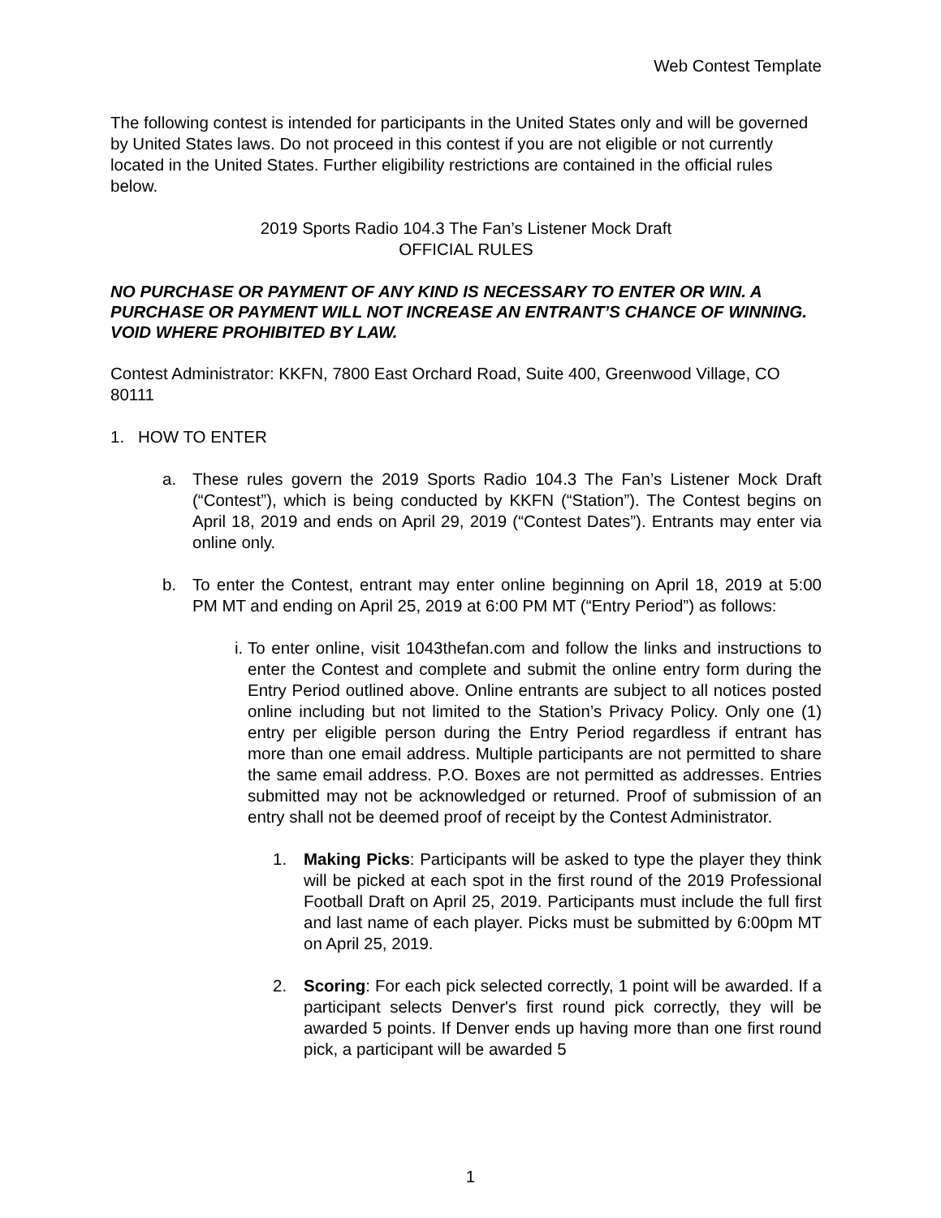Web Contest Template
The following contest is intended for participants in the United States only and will be governed by United States laws. Do not proceed in this contest if you are not eligible or not currently located in the United States. Further eligibility restrictions are contained in the official rules below.
2019 Sports Radio 104.3 The Fan’s Listener Mock Draft
OFFICIAL RULES
NO PURCHASE OR PAYMENT OF ANY KIND IS NECESSARY TO ENTER OR WIN. A PURCHASE OR PAYMENT WILL NOT INCREASE AN ENTRANT’S CHANCE OF WINNING. VOID WHERE PROHIBITED BY LAW.
Contest Administrator: KKFN, 7800 East Orchard Road, Suite 400, Greenwood Village, CO 80111
1. HOW TO ENTER
a. These rules govern the 2019 Sports Radio 104.3 The Fan’s Listener Mock Draft (“Contest”), which is being conducted by KKFN (“Station”). The Contest begins on April 18, 2019 and ends on April 29, 2019 (“Contest Dates”). Entrants may enter via online only.
b. To enter the Contest, entrant may enter online beginning on April 18, 2019 at 5:00 PM MT and ending on April 25, 2019 at 6:00 PM MT (“Entry Period”) as follows:
i. To enter online, visit 1043thefan.com and follow the links and instructions to enter the Contest and complete and submit the online entry form during the Entry Period outlined above. Online entrants are subject to all notices posted online including but not limited to the Station’s Privacy Policy. Only one (1) entry per eligible person during the Entry Period regardless if entrant has more than one email address. Multiple participants are not permitted to share the same email address. P.O. Boxes are not permitted as addresses. Entries submitted may not be acknowledged or returned. Proof of submission of an entry shall not be deemed proof of receipt by the Contest Administrator.
1. Making Picks: Participants will be asked to type the player they think will be picked at each spot in the first round of the 2019 Professional Football Draft on April 25, 2019. Participants must include the full first and last name of each player. Picks must be submitted by 6:00pm MT on April 25, 2019.
2. Scoring: For each pick selected correctly, 1 point will be awarded. If a participant selects Denver's first round pick correctly, they will be awarded 5 points. If Denver ends up having more than one first round pick, a participant will be awarded 5
1